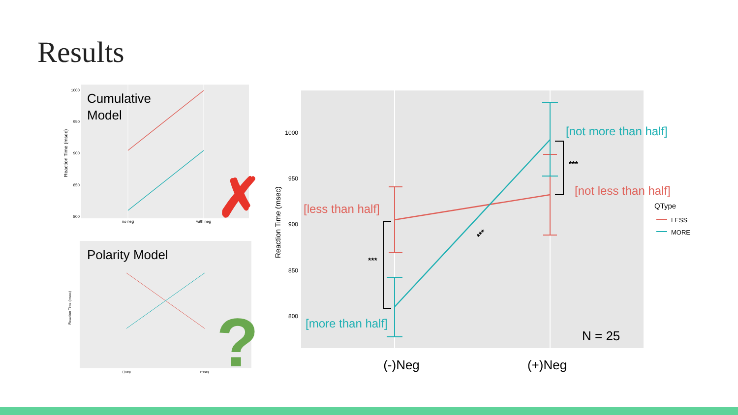Results
Cumulative
Model
1000
950
900
850
800
no neg
with neg
Reaction Time (msec)
✗
Polarity Model
Reaction Time (msec)
(-)Neg
(+)Neg
?
1000
950
900
850
800
Reaction Time (msec)
***
***
***
[less than half]
[more than half]
[not more than half]
[not less than half]
QType
LESS
MORE
N = 25
(-)Neg
(+)Neg